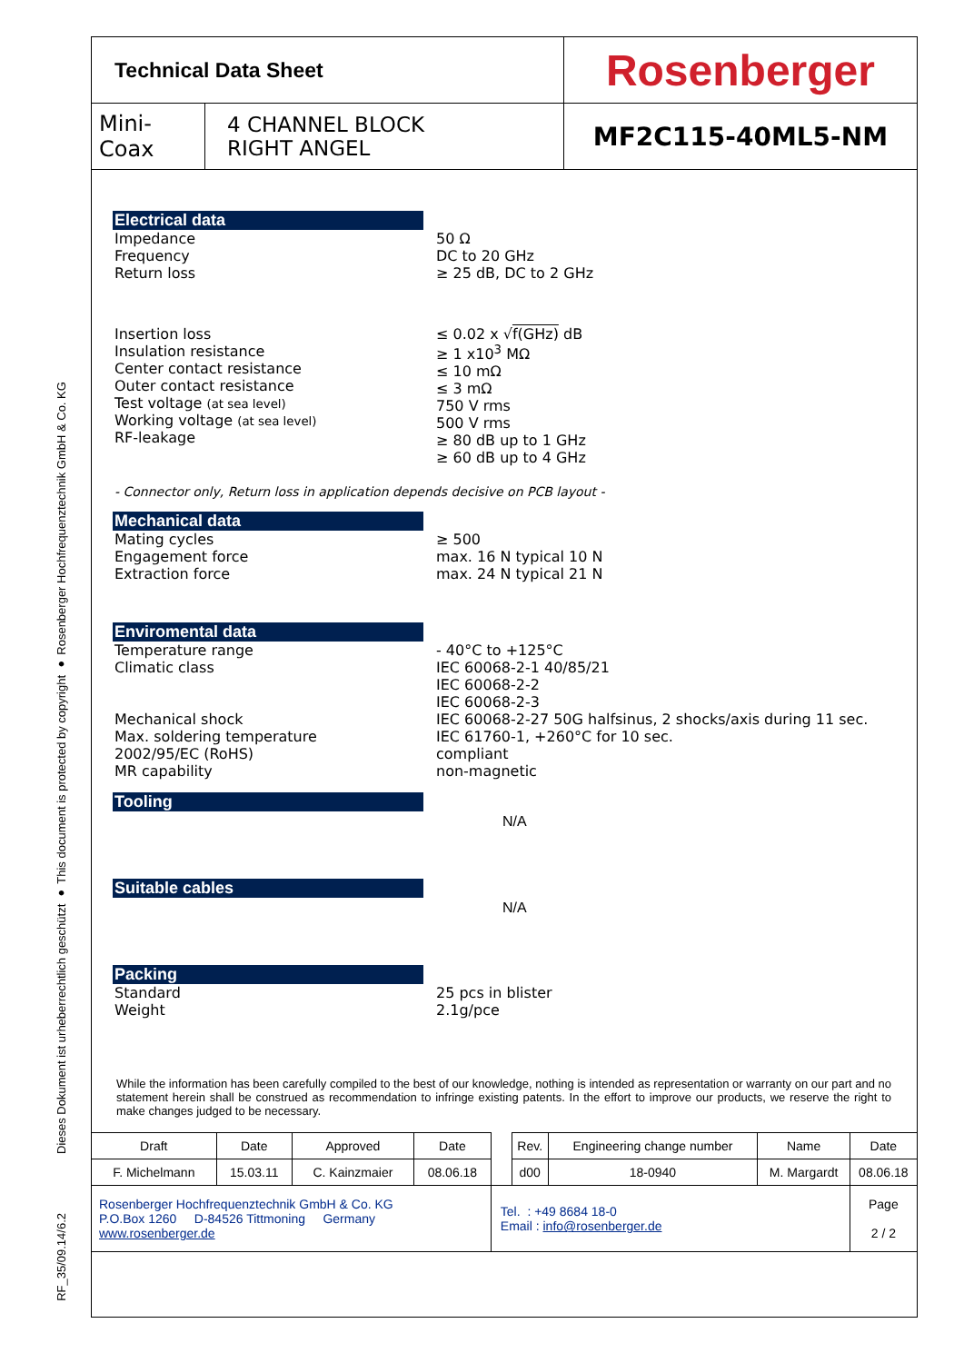Dieses Dokument ist urheberrechtlich geschützt ● This document is protected by copyright ● Rosenberger Hochfrequenztechnik GmbH & Co. KG
RF_35/09.14/6.2
| Technical Data Sheet | | Rosenberger |
| Mini-Coax | 4 CHANNEL BLOCK RIGHT ANGEL | MF2C115-40ML5-NM |
Electrical data
Impedance
Frequency
Return loss
50 Ω
DC to 20 GHz
≥ 25 dB, DC to 2 GHz
Insertion loss
Insulation resistance
Center contact resistance
Outer contact resistance
Test voltage (at sea level)
Working voltage (at sea level)
RF-leakage
≤ 0.02 x √f(GHz) dB
≥ 1 x10<sup>3</sup> MΩ
≤ 10 mΩ
≤ 3 mΩ
750 V rms
500 V rms
≥ 80 dB up to 1 GHz
≥ 60 dB up to 4 GHz
- Connector only, Return loss in application depends decisive on PCB layout -
Mechanical data
Mating cycles
Engagement force
Extraction force
≥ 500
max. 16 N typical 10 N
max. 24 N typical 21 N
Enviromental data
Temperature range
Climatic class
Mechanical shock
Max. soldering temperature
2002/95/EC (RoHS)
MR capability
- 40°C to +125°C
IEC 60068-2-1 40/85/21
IEC 60068-2-2
IEC 60068-2-3
IEC 60068-2-27 50G halfsinus, 2 shocks/axis during 11 sec.
IEC 61760-1, +260°C for 10 sec.
compliant
non-magnetic
Tooling
N/A
Suitable cables
N/A
Packing
Standard
Weight
25 pcs in blister
2.1g/pce
While the information has been carefully compiled to the best of our knowledge, nothing is intended as representation or warranty on our part and no statement herein shall be construed as recommendation to infringe existing patents. In the effort to improve our products, we reserve the right to make changes judged to be necessary.
| Draft | Date | Approved | Date | | Rev. | Engineering change number | Name | Date |
| F. Michelmann | 15.03.11 | C. Kainzmaier | 08.06.18 | | d00 | 18-0940 | M. Margardt | 08.06.18 |
| Rosenberger Hochfrequenztechnik GmbH & Co. KG P.O.Box 1260 D-84526 Tittmoning Germany www.rosenberger.de | | | | Tel. : +49 8684 18-0 Email : info@rosenberger.de | | | | Page 2 / 2 |